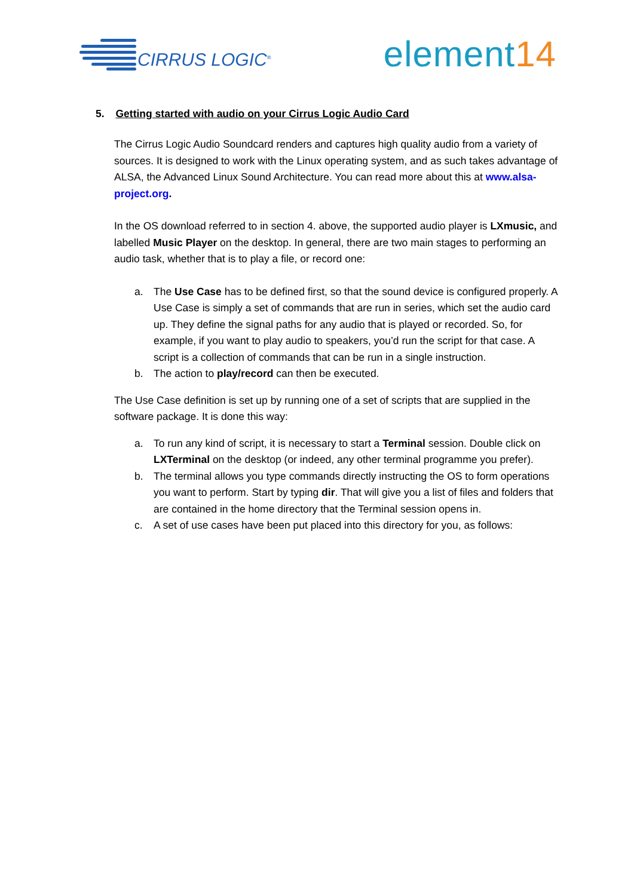CIRRUS LOGIC<sup>®</sup>
element14
5. Getting started with audio on your Cirrus Logic Audio Card
The Cirrus Logic Audio Soundcard renders and captures high quality audio from a variety of sources. It is designed to work with the Linux operating system, and as such takes advantage of ALSA, the Advanced Linux Sound Architecture. You can read more about this at www.alsa-project.org.
In the OS download referred to in section 4. above, the supported audio player is LXmusic, and labelled Music Player on the desktop. In general, there are two main stages to performing an audio task, whether that is to play a file, or record one:
a. The Use Case has to be defined first, so that the sound device is configured properly. A Use Case is simply a set of commands that are run in series, which set the audio card up. They define the signal paths for any audio that is played or recorded. So, for example, if you want to play audio to speakers, you’d run the script for that case. A script is a collection of commands that can be run in a single instruction.
b. The action to play/record can then be executed.
The Use Case definition is set up by running one of a set of scripts that are supplied in the software package. It is done this way:
a. To run any kind of script, it is necessary to start a Terminal session. Double click on LXTerminal on the desktop (or indeed, any other terminal programme you prefer).
b. The terminal allows you type commands directly instructing the OS to form operations you want to perform. Start by typing dir. That will give you a list of files and folders that are contained in the home directory that the Terminal session opens in.
c. A set of use cases have been put placed into this directory for you, as follows: